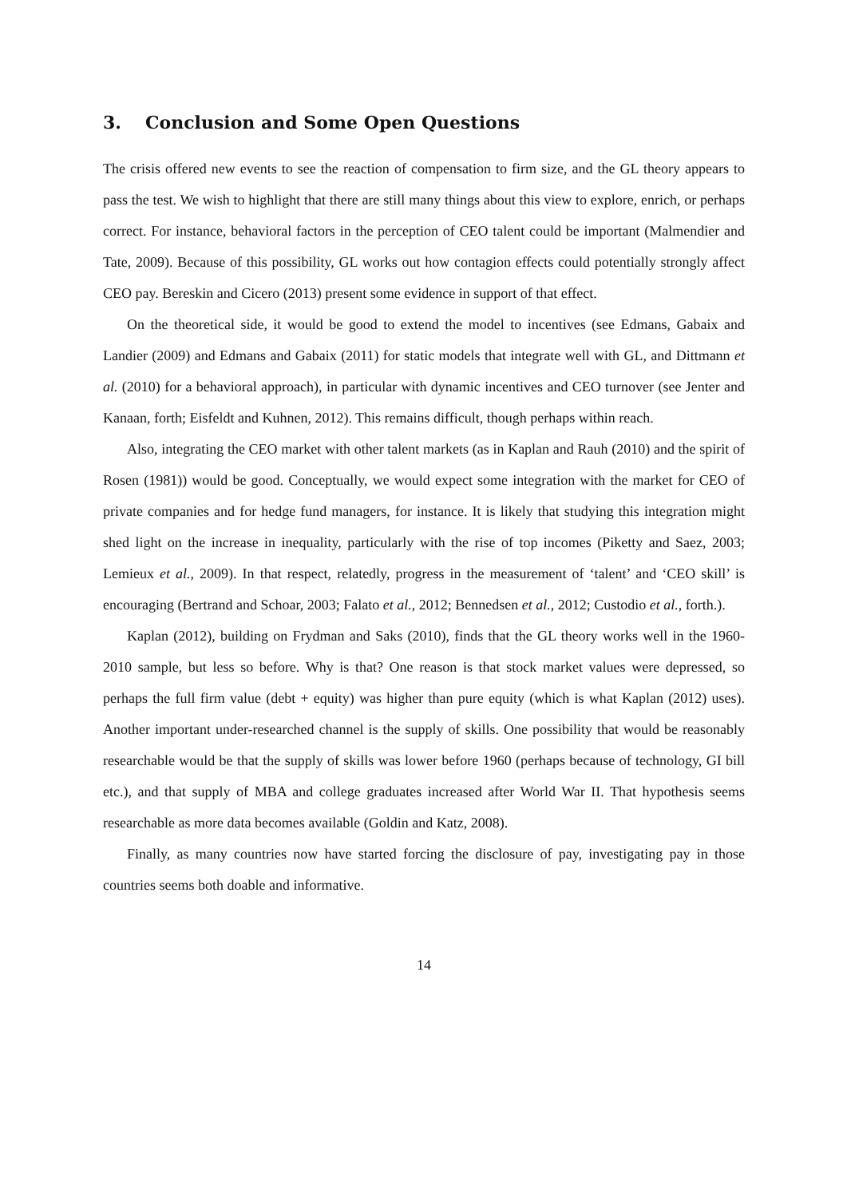3. Conclusion and Some Open Questions
The crisis offered new events to see the reaction of compensation to firm size, and the GL theory appears to pass the test. We wish to highlight that there are still many things about this view to explore, enrich, or perhaps correct. For instance, behavioral factors in the perception of CEO talent could be important (Malmendier and Tate, 2009). Because of this possibility, GL works out how contagion effects could potentially strongly affect CEO pay. Bereskin and Cicero (2013) present some evidence in support of that effect.
On the theoretical side, it would be good to extend the model to incentives (see Edmans, Gabaix and Landier (2009) and Edmans and Gabaix (2011) for static models that integrate well with GL, and Dittmann et al. (2010) for a behavioral approach), in particular with dynamic incentives and CEO turnover (see Jenter and Kanaan, forth; Eisfeldt and Kuhnen, 2012). This remains difficult, though perhaps within reach.
Also, integrating the CEO market with other talent markets (as in Kaplan and Rauh (2010) and the spirit of Rosen (1981)) would be good. Conceptually, we would expect some integration with the market for CEO of private companies and for hedge fund managers, for instance. It is likely that studying this integration might shed light on the increase in inequality, particularly with the rise of top incomes (Piketty and Saez, 2003; Lemieux et al., 2009). In that respect, relatedly, progress in the measurement of ‘talent’ and ‘CEO skill’ is encouraging (Bertrand and Schoar, 2003; Falato et al., 2012; Bennedsen et al., 2012; Custodio et al., forth.).
Kaplan (2012), building on Frydman and Saks (2010), finds that the GL theory works well in the 1960-2010 sample, but less so before. Why is that? One reason is that stock market values were depressed, so perhaps the full firm value (debt + equity) was higher than pure equity (which is what Kaplan (2012) uses). Another important under-researched channel is the supply of skills. One possibility that would be reasonably researchable would be that the supply of skills was lower before 1960 (perhaps because of technology, GI bill etc.), and that supply of MBA and college graduates increased after World War II. That hypothesis seems researchable as more data becomes available (Goldin and Katz, 2008).
Finally, as many countries now have started forcing the disclosure of pay, investigating pay in those countries seems both doable and informative.
14